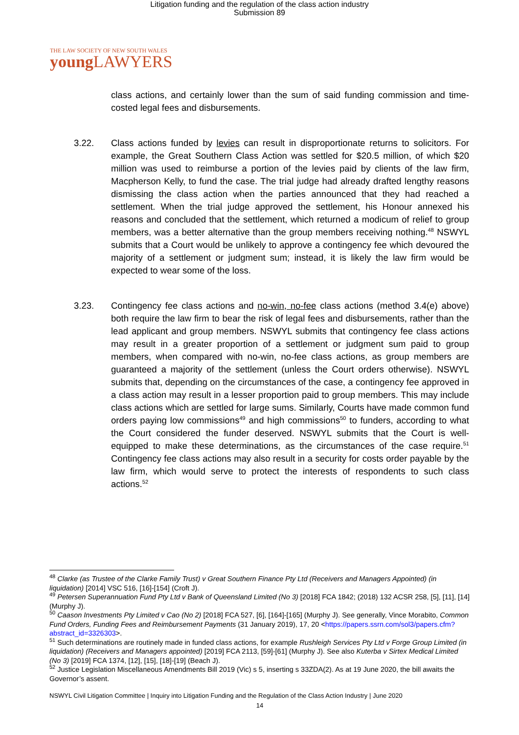Litigation funding and the regulation of the class action industry
Submission 89
THE LAW SOCIETY OF NEW SOUTH WALES
young LAWYERS
class actions, and certainly lower than the sum of said funding commission and time-costed legal fees and disbursements.
3.22. Class actions funded by levies can result in disproportionate returns to solicitors. For example, the Great Southern Class Action was settled for $20.5 million, of which $20 million was used to reimburse a portion of the levies paid by clients of the law firm, Macpherson Kelly, to fund the case. The trial judge had already drafted lengthy reasons dismissing the class action when the parties announced that they had reached a settlement. When the trial judge approved the settlement, his Honour annexed his reasons and concluded that the settlement, which returned a modicum of relief to group members, was a better alternative than the group members receiving nothing.<sup>48</sup> NSWYL submits that a Court would be unlikely to approve a contingency fee which devoured the majority of a settlement or judgment sum; instead, it is likely the law firm would be expected to wear some of the loss.
3.23. Contingency fee class actions and no-win, no-fee class actions (method 3.4(e) above) both require the law firm to bear the risk of legal fees and disbursements, rather than the lead applicant and group members. NSWYL submits that contingency fee class actions may result in a greater proportion of a settlement or judgment sum paid to group members, when compared with no-win, no-fee class actions, as group members are guaranteed a majority of the settlement (unless the Court orders otherwise). NSWYL submits that, depending on the circumstances of the case, a contingency fee approved in a class action may result in a lesser proportion paid to group members. This may include class actions which are settled for large sums. Similarly, Courts have made common fund orders paying low commissions<sup>49</sup> and high commissions<sup>50</sup> to funders, according to what the Court considered the funder deserved. NSWYL submits that the Court is well-equipped to make these determinations, as the circumstances of the case require.<sup>51</sup> Contingency fee class actions may also result in a security for costs order payable by the law firm, which would serve to protect the interests of respondents to such class actions.<sup>52</sup>
<sup>48</sup> Clarke (as Trustee of the Clarke Family Trust) v Great Southern Finance Pty Ltd (Receivers and Managers Appointed) (in liquidation) [2014] VSC 516, [16]-[154] (Croft J).
<sup>49</sup> Petersen Superannuation Fund Pty Ltd v Bank of Queensland Limited (No 3) [2018] FCA 1842; (2018) 132 ACSR 258, [5], [11], [14] (Murphy J).
<sup>50</sup> Caason Investments Pty Limited v Cao (No 2) [2018] FCA 527, [6], [164]-[165] (Murphy J). See generally, Vince Morabito, Common Fund Orders, Funding Fees and Reimbursement Payments (31 January 2019), 17, 20 <https://papers.ssrn.com/sol3/papers.cfm?abstract_id=3326303>.
<sup>51</sup> Such determinations are routinely made in funded class actions, for example Rushleigh Services Pty Ltd v Forge Group Limited (in liquidation) (Receivers and Managers appointed) [2019] FCA 2113, [59]-[61] (Murphy J). See also Kuterba v Sirtex Medical Limited (No 3) [2019] FCA 1374, [12], [15], [18]-[19] (Beach J).
<sup>52</sup> Justice Legislation Miscellaneous Amendments Bill 2019 (Vic) s 5, inserting s 33ZDA(2). As at 19 June 2020, the bill awaits the Governor’s assent.
NSWYL Civil Litigation Committee | Inquiry into Litigation Funding and the Regulation of the Class Action Industry | June 2020
14